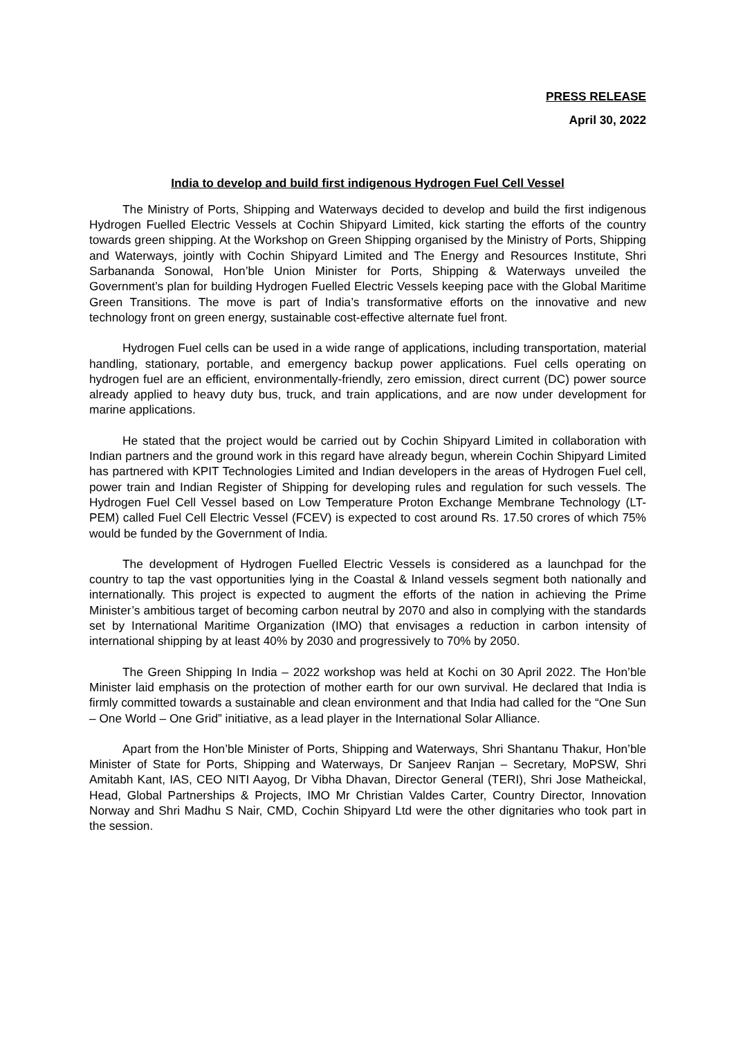PRESS RELEASE
April 30, 2022
India to develop and build first indigenous Hydrogen Fuel Cell Vessel
The Ministry of Ports, Shipping and Waterways decided to develop and build the first indigenous Hydrogen Fuelled Electric Vessels at Cochin Shipyard Limited, kick starting the efforts of the country towards green shipping. At the Workshop on Green Shipping organised by the Ministry of Ports, Shipping and Waterways, jointly with Cochin Shipyard Limited and The Energy and Resources Institute, Shri Sarbananda Sonowal, Hon’ble Union Minister for Ports, Shipping & Waterways unveiled the Government’s plan for building Hydrogen Fuelled Electric Vessels keeping pace with the Global Maritime Green Transitions. The move is part of India’s transformative efforts on the innovative and new technology front on green energy, sustainable cost-effective alternate fuel front.
Hydrogen Fuel cells can be used in a wide range of applications, including transportation, material handling, stationary, portable, and emergency backup power applications. Fuel cells operating on hydrogen fuel are an efficient, environmentally-friendly, zero emission, direct current (DC) power source already applied to heavy duty bus, truck, and train applications, and are now under development for marine applications.
He stated that the project would be carried out by Cochin Shipyard Limited in collaboration with Indian partners and the ground work in this regard have already begun, wherein Cochin Shipyard Limited has partnered with KPIT Technologies Limited and Indian developers in the areas of Hydrogen Fuel cell, power train and Indian Register of Shipping for developing rules and regulation for such vessels. The Hydrogen Fuel Cell Vessel based on Low Temperature Proton Exchange Membrane Technology (LT-PEM) called Fuel Cell Electric Vessel (FCEV) is expected to cost around Rs. 17.50 crores of which 75% would be funded by the Government of India.
The development of Hydrogen Fuelled Electric Vessels is considered as a launchpad for the country to tap the vast opportunities lying in the Coastal & Inland vessels segment both nationally and internationally. This project is expected to augment the efforts of the nation in achieving the Prime Minister’s ambitious target of becoming carbon neutral by 2070 and also in complying with the standards set by International Maritime Organization (IMO) that envisages a reduction in carbon intensity of international shipping by at least 40% by 2030 and progressively to 70% by 2050.
The Green Shipping In India – 2022 workshop was held at Kochi on 30 April 2022. The Hon’ble Minister laid emphasis on the protection of mother earth for our own survival. He declared that India is firmly committed towards a sustainable and clean environment and that India had called for the “One Sun – One World – One Grid” initiative, as a lead player in the International Solar Alliance.
Apart from the Hon’ble Minister of Ports, Shipping and Waterways, Shri Shantanu Thakur, Hon’ble Minister of State for Ports, Shipping and Waterways, Dr Sanjeev Ranjan – Secretary, MoPSW, Shri Amitabh Kant, IAS, CEO NITI Aayog, Dr Vibha Dhavan, Director General (TERI), Shri Jose Matheickal, Head, Global Partnerships & Projects, IMO Mr Christian Valdes Carter, Country Director, Innovation Norway and Shri Madhu S Nair, CMD, Cochin Shipyard Ltd were the other dignitaries who took part in the session.